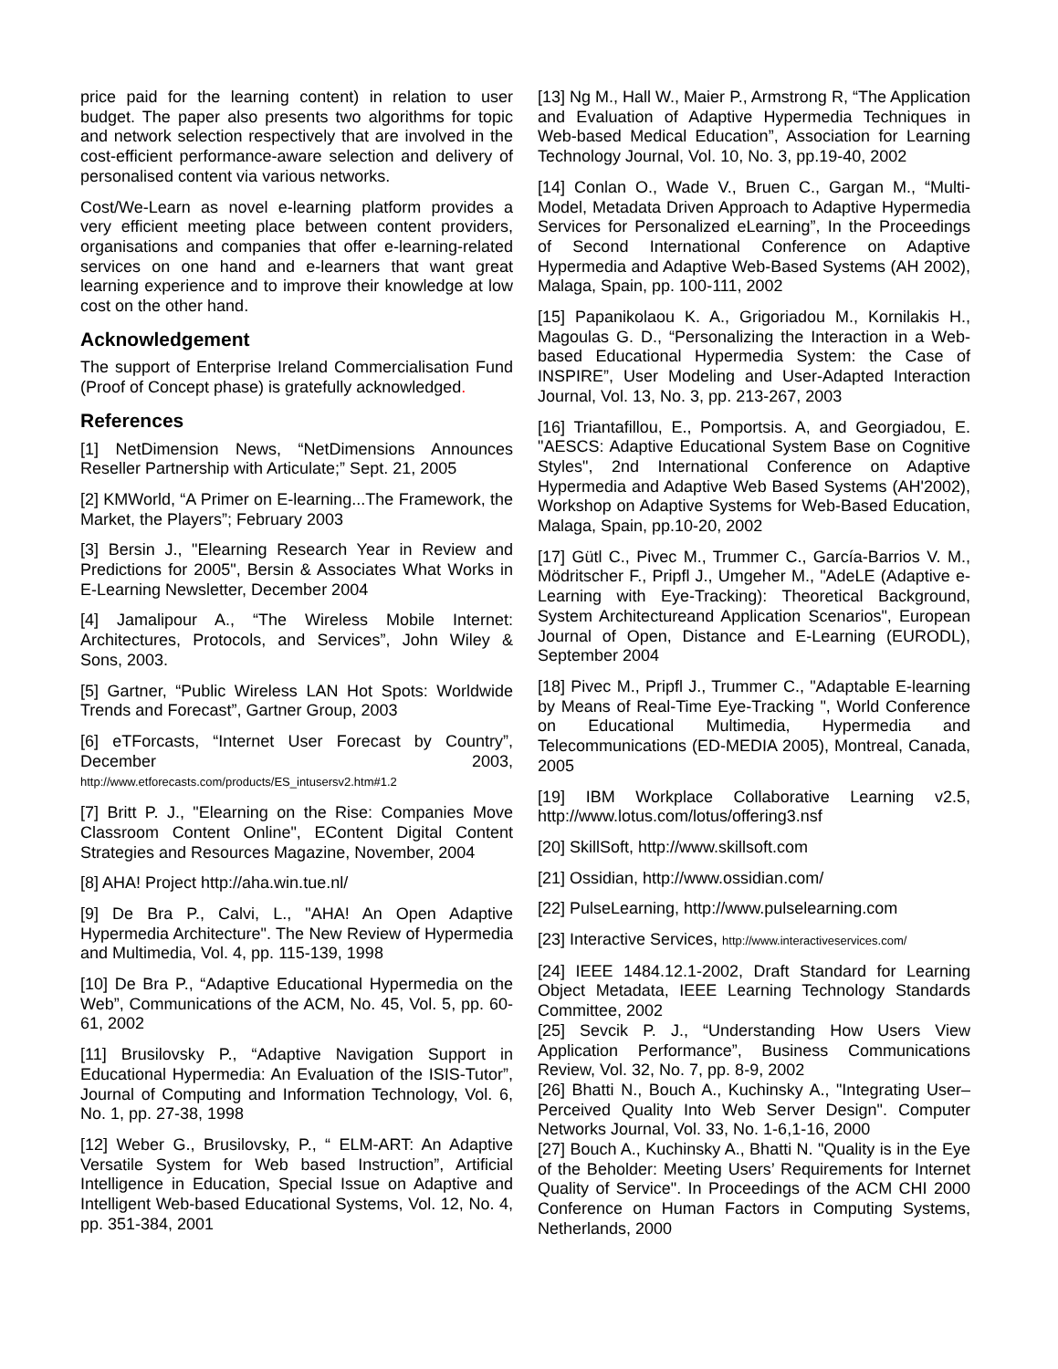price paid for the learning content) in relation to user budget. The paper also presents two algorithms for topic and network selection respectively that are involved in the cost-efficient performance-aware selection and delivery of personalised content via various networks.
Cost/We-Learn as novel e-learning platform provides a very efficient meeting place between content providers, organisations and companies that offer e-learning-related services on one hand and e-learners that want great learning experience and to improve their knowledge at low cost on the other hand.
Acknowledgement
The support of Enterprise Ireland Commercialisation Fund (Proof of Concept phase) is gratefully acknowledged.
References
[1] NetDimension News, “NetDimensions Announces Reseller Partnership with Articulate;” Sept. 21, 2005
[2] KMWorld, “A Primer on E-learning...The Framework, the Market, the Players”; February 2003
[3] Bersin J., "Elearning Research Year in Review and Predictions for 2005", Bersin & Associates What Works in E-Learning Newsletter, December 2004
[4] Jamalipour A., “The Wireless Mobile Internet: Architectures, Protocols, and Services”, John Wiley & Sons, 2003.
[5] Gartner, “Public Wireless LAN Hot Spots: Worldwide Trends and Forecast”, Gartner Group, 2003
[6] eTForcasts, “Internet User Forecast by Country”, December 2003, http://www.etforecasts.com/products/ES_intusersv2.htm#1.2
[7] Britt P. J., "Elearning on the Rise: Companies Move Classroom Content Online", EContent Digital Content Strategies and Resources Magazine, November, 2004
[8] AHA! Project http://aha.win.tue.nl/
[9] De Bra P., Calvi, L., "AHA! An Open Adaptive Hypermedia Architecture". The New Review of Hypermedia and Multimedia, Vol. 4, pp. 115-139, 1998
[10] De Bra P., “Adaptive Educational Hypermedia on the Web”, Communications of the ACM, No. 45, Vol. 5, pp. 60-61, 2002
[11] Brusilovsky P., “Adaptive Navigation Support in Educational Hypermedia: An Evaluation of the ISIS-Tutor”, Journal of Computing and Information Technology, Vol. 6, No. 1, pp. 27-38, 1998
[12] Weber G., Brusilovsky, P., “ ELM-ART: An Adaptive Versatile System for Web based Instruction”, Artificial Intelligence in Education, Special Issue on Adaptive and Intelligent Web-based Educational Systems, Vol. 12, No. 4, pp. 351-384, 2001
[13] Ng M., Hall W., Maier P., Armstrong R, “The Application and Evaluation of Adaptive Hypermedia Techniques in Web-based Medical Education”, Association for Learning Technology Journal, Vol. 10, No. 3, pp.19-40, 2002
[14] Conlan O., Wade V., Bruen C., Gargan M., “Multi-Model, Metadata Driven Approach to Adaptive Hypermedia Services for Personalized eLearning”, In the Proceedings of Second International Conference on Adaptive Hypermedia and Adaptive Web-Based Systems (AH 2002), Malaga, Spain, pp. 100-111, 2002
[15] Papanikolaou K. A., Grigoriadou M., Kornilakis H., Magoulas G. D., “Personalizing the Interaction in a Web-based Educational Hypermedia System: the Case of INSPIRE”, User Modeling and User-Adapted Interaction Journal, Vol. 13, No. 3, pp. 213-267, 2003
[16] Triantafillou, E., Pomportsis. A, and Georgiadou, E. "AESCS: Adaptive Educational System Base on Cognitive Styles", 2nd International Conference on Adaptive Hypermedia and Adaptive Web Based Systems (AH'2002), Workshop on Adaptive Systems for Web-Based Education, Malaga, Spain, pp.10-20, 2002
[17] Gütl C., Pivec M., Trummer C., García-Barrios V. M., Mödritscher F., Pripfl J., Umgeher M., "AdeLE (Adaptive e-Learning with Eye-Tracking): Theoretical Background, System Architectureand Application Scenarios", European Journal of Open, Distance and E-Learning (EURODL), September 2004
[18] Pivec M., Pripfl J., Trummer C., "Adaptable E-learning by Means of Real-Time Eye-Tracking ", World Conference on Educational Multimedia, Hypermedia and Telecommunications (ED-MEDIA 2005), Montreal, Canada, 2005
[19] IBM Workplace Collaborative Learning v2.5, http://www.lotus.com/lotus/offering3.nsf
[20] SkillSoft, http://www.skillsoft.com
[21] Ossidian, http://www.ossidian.com/
[22] PulseLearning, http://www.pulselearning.com
[23] Interactive Services, http://www.interactiveservices.com/
[24] IEEE 1484.12.1-2002, Draft Standard for Learning Object Metadata, IEEE Learning Technology Standards Committee, 2002
[25] Sevcik P. J., “Understanding How Users View Application Performance”, Business Communications Review, Vol. 32, No. 7, pp. 8-9, 2002
[26] Bhatti N., Bouch A., Kuchinsky A., "Integrating User–Perceived Quality Into Web Server Design". Computer Networks Journal, Vol. 33, No. 1-6,1-16, 2000
[27] Bouch A., Kuchinsky A., Bhatti N. "Quality is in the Eye of the Beholder: Meeting Users’ Requirements for Internet Quality of Service". In Proceedings of the ACM CHI 2000 Conference on Human Factors in Computing Systems, Netherlands, 2000